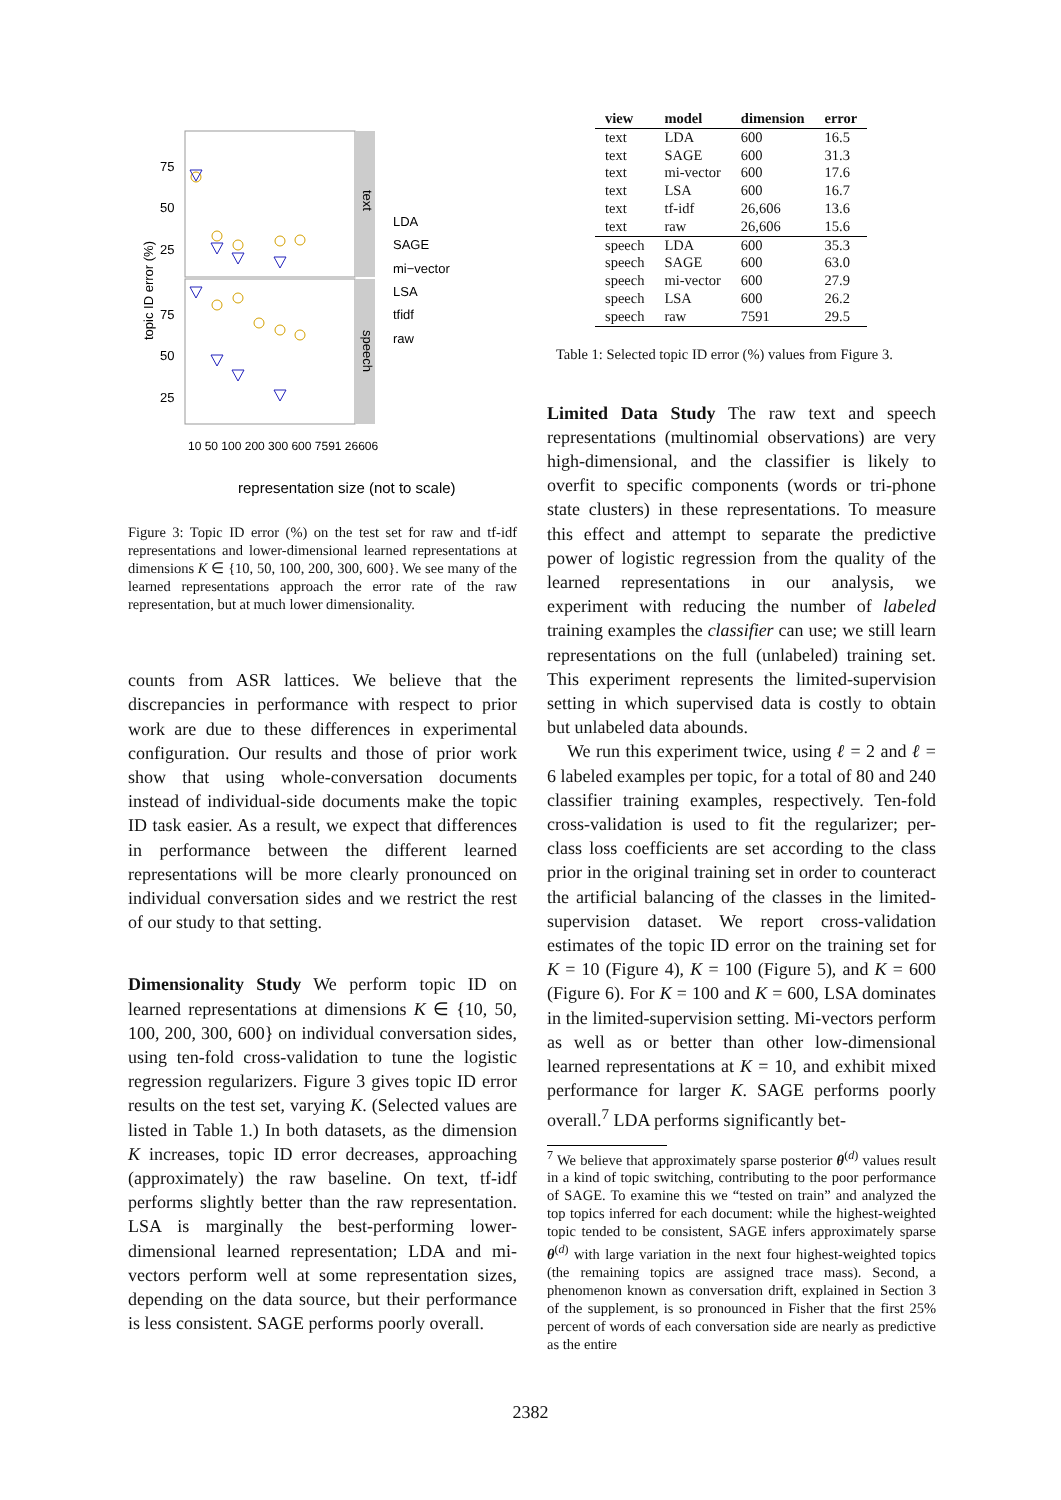text
speech
75
50
25
75
50
25
topic ID error (%)
representation size (not to scale)
LDA
SAGE
mi−vector
LSA
tfidf
raw
10 50 100 200 300 600 7591 26606
Figure 3: Topic ID error (%) on the test set for raw and tf-idf representations and lower-dimensional learned representations at dimensions K ∈ {10, 50, 100, 200, 300, 600}. We see many of the learned representations approach the error rate of the raw representation, but at much lower dimensionality.
counts from ASR lattices. We believe that the discrepancies in performance with respect to prior work are due to these differences in experimental configuration. Our results and those of prior work show that using whole-conversation documents instead of individual-side documents make the topic ID task easier. As a result, we expect that differences in performance between the different learned representations will be more clearly pronounced on individual conversation sides and we restrict the rest of our study to that setting.
Dimensionality Study We perform topic ID on learned representations at dimensions K ∈ {10, 50, 100, 200, 300, 600} on individual conversation sides, using ten-fold cross-validation to tune the logistic regression regularizers. Figure 3 gives topic ID error results on the test set, varying K. (Selected values are listed in Table 1.) In both datasets, as the dimension K increases, topic ID error decreases, approaching (approximately) the raw baseline. On text, tf-idf performs slightly better than the raw representation. LSA is marginally the best-performing lower-dimensional learned representation; LDA and mi-vectors perform well at some representation sizes, depending on the data source, but their performance is less consistent. SAGE performs poorly overall.
| view | model | dimension | error |
| --- | --- | --- | --- |
| text | LDA | 600 | 16.5 |
| text | SAGE | 600 | 31.3 |
| text | mi-vector | 600 | 17.6 |
| text | LSA | 600 | 16.7 |
| text | tf-idf | 26,606 | 13.6 |
| text | raw | 26,606 | 15.6 |
| speech | LDA | 600 | 35.3 |
| speech | SAGE | 600 | 63.0 |
| speech | mi-vector | 600 | 27.9 |
| speech | LSA | 600 | 26.2 |
| speech | raw | 7591 | 29.5 |
Table 1: Selected topic ID error (%) values from Figure 3.
Limited Data Study The raw text and speech representations (multinomial observations) are very high-dimensional, and the classifier is likely to overfit to specific components (words or tri-phone state clusters) in these representations. To measure this effect and attempt to separate the predictive power of logistic regression from the quality of the learned representations in our analysis, we experiment with reducing the number of labeled training examples the classifier can use; we still learn representations on the full (unlabeled) training set. This experiment represents the limited-supervision setting in which supervised data is costly to obtain but unlabeled data abounds.
We run this experiment twice, using ℓ = 2 and ℓ = 6 labeled examples per topic, for a total of 80 and 240 classifier training examples, respectively. Ten-fold cross-validation is used to fit the regularizer; per-class loss coefficients are set according to the class prior in the original training set in order to counteract the artificial balancing of the classes in the limited-supervision dataset. We report cross-validation estimates of the topic ID error on the training set for K = 10 (Figure 4), K = 100 (Figure 5), and K = 600 (Figure 6). For K = 100 and K = 600, LSA dominates in the limited-supervision setting. Mi-vectors perform as well as or better than other low-dimensional learned representations at K = 10, and exhibit mixed performance for larger K. SAGE performs poorly overall.<sup>7</sup> LDA performs significantly bet-
<sup>7</sup> We believe that approximately sparse posterior θ<sup>(d)</sup> values result in a kind of topic switching, contributing to the poor performance of SAGE. To examine this we “tested on train” and analyzed the top topics inferred for each document: while the highest-weighted topic tended to be consistent, SAGE infers approximately sparse θ<sup>(d)</sup> with large variation in the next four highest-weighted topics (the remaining topics are assigned trace mass). Second, a phenomenon known as conversation drift, explained in Section 3 of the supplement, is so pronounced in Fisher that the first 25% percent of words of each conversation side are nearly as predictive as the entire
2382